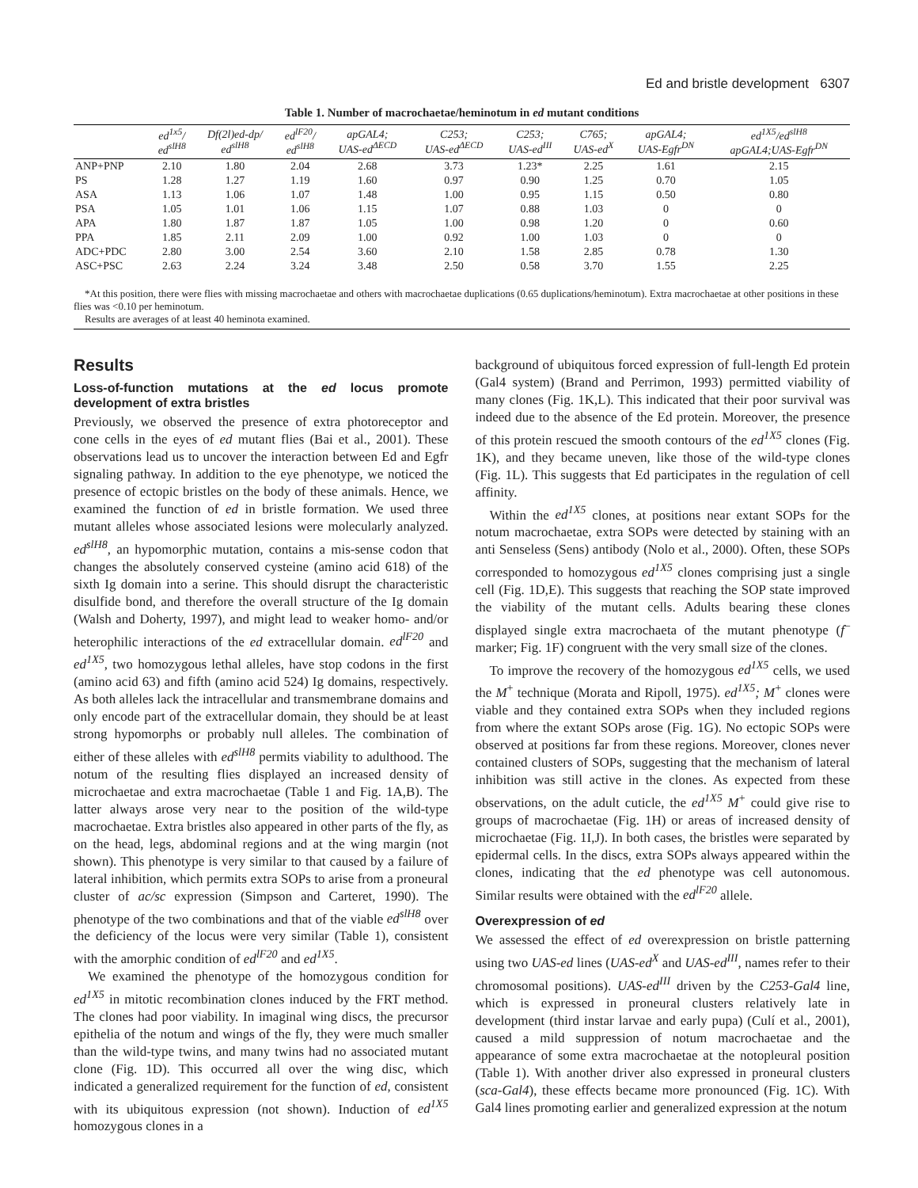Ed and bristle development 6307
Table 1. Number of macrochaetae/heminotum in ed mutant conditions
| | ed<sup>1x5</sup>/ ed<sup>slH8</sup> | Df(2l)ed-dp/ ed<sup>slH8</sup> | ed<sup>lF20</sup>/ ed<sup>slH8</sup> | apGAL4; UAS-ed<sup>ΔECD</sup> | C253; UAS-ed<sup>ΔECD</sup> | C253; UAS-ed<sup>III</sup> | C765; UAS-ed<sup>X</sup> | apGAL4; UAS-Egfr<sup>DN</sup> | ed<sup>1X5</sup>/ed<sup>slH8</sup> apGAL4;UAS-Egfr<sup>DN</sup> |
| --- | --- | --- | --- | --- | --- | --- | --- | --- | --- |
| ANP+PNP | 2.10 | 1.80 | 2.04 | 2.68 | 3.73 | 1.23* | 2.25 | 1.61 | 2.15 |
| PS | 1.28 | 1.27 | 1.19 | 1.60 | 0.97 | 0.90 | 1.25 | 0.70 | 1.05 |
| ASA | 1.13 | 1.06 | 1.07 | 1.48 | 1.00 | 0.95 | 1.15 | 0.50 | 0.80 |
| PSA | 1.05 | 1.01 | 1.06 | 1.15 | 1.07 | 0.88 | 1.03 | 0 | 0 |
| APA | 1.80 | 1.87 | 1.87 | 1.05 | 1.00 | 0.98 | 1.20 | 0 | 0.60 |
| PPA | 1.85 | 2.11 | 2.09 | 1.00 | 0.92 | 1.00 | 1.03 | 0 | 0 |
| ADC+PDC | 2.80 | 3.00 | 2.54 | 3.60 | 2.10 | 1.58 | 2.85 | 0.78 | 1.30 |
| ASC+PSC | 2.63 | 2.24 | 3.24 | 3.48 | 2.50 | 0.58 | 3.70 | 1.55 | 2.25 |
*At this position, there were flies with missing macrochaetae and others with macrochaetae duplications (0.65 duplications/heminotum). Extra macrochaetae at other positions in these flies was <0.10 per heminotum.
Results are averages of at least 40 heminota examined.
Results
Loss-of-function mutations at the ed locus promote development of extra bristles
Previously, we observed the presence of extra photoreceptor and cone cells in the eyes of ed mutant flies (Bai et al., 2001). These observations lead us to uncover the interaction between Ed and Egfr signaling pathway. In addition to the eye phenotype, we noticed the presence of ectopic bristles on the body of these animals. Hence, we examined the function of ed in bristle formation. We used three mutant alleles whose associated lesions were molecularly analyzed. ed<sup>slH8</sup>, an hypomorphic mutation, contains a mis-sense codon that changes the absolutely conserved cysteine (amino acid 618) of the sixth Ig domain into a serine. This should disrupt the characteristic disulfide bond, and therefore the overall structure of the Ig domain (Walsh and Doherty, 1997), and might lead to weaker homo- and/or heterophilic interactions of the ed extracellular domain. ed<sup>lF20</sup> and ed<sup>1X5</sup>, two homozygous lethal alleles, have stop codons in the first (amino acid 63) and fifth (amino acid 524) Ig domains, respectively. As both alleles lack the intracellular and transmembrane domains and only encode part of the extracellular domain, they should be at least strong hypomorphs or probably null alleles. The combination of either of these alleles with ed<sup>slH8</sup> permits viability to adulthood. The notum of the resulting flies displayed an increased density of microchaetae and extra macrochaetae (Table 1 and Fig. 1A,B). The latter always arose very near to the position of the wild-type macrochaetae. Extra bristles also appeared in other parts of the fly, as on the head, legs, abdominal regions and at the wing margin (not shown). This phenotype is very similar to that caused by a failure of lateral inhibition, which permits extra SOPs to arise from a proneural cluster of ac/sc expression (Simpson and Carteret, 1990). The phenotype of the two combinations and that of the viable ed<sup>slH8</sup> over the deficiency of the locus were very similar (Table 1), consistent with the amorphic condition of ed<sup>lF20</sup> and ed<sup>1X5</sup>.
We examined the phenotype of the homozygous condition for ed<sup>1X5</sup> in mitotic recombination clones induced by the FRT method. The clones had poor viability. In imaginal wing discs, the precursor epithelia of the notum and wings of the fly, they were much smaller than the wild-type twins, and many twins had no associated mutant clone (Fig. 1D). This occurred all over the wing disc, which indicated a generalized requirement for the function of ed, consistent with its ubiquitous expression (not shown). Induction of ed<sup>1X5</sup> homozygous clones in a
background of ubiquitous forced expression of full-length Ed protein (Gal4 system) (Brand and Perrimon, 1993) permitted viability of many clones (Fig. 1K,L). This indicated that their poor survival was indeed due to the absence of the Ed protein. Moreover, the presence of this protein rescued the smooth contours of the ed<sup>1X5</sup> clones (Fig. 1K), and they became uneven, like those of the wild-type clones (Fig. 1L). This suggests that Ed participates in the regulation of cell affinity.
Within the ed<sup>1X5</sup> clones, at positions near extant SOPs for the notum macrochaetae, extra SOPs were detected by staining with an anti Senseless (Sens) antibody (Nolo et al., 2000). Often, these SOPs corresponded to homozygous ed<sup>1X5</sup> clones comprising just a single cell (Fig. 1D,E). This suggests that reaching the SOP state improved the viability of the mutant cells. Adults bearing these clones displayed single extra macrochaeta of the mutant phenotype (f<sup>–</sup> marker; Fig. 1F) congruent with the very small size of the clones.
To improve the recovery of the homozygous ed<sup>1X5</sup> cells, we used the M<sup>+</sup> technique (Morata and Ripoll, 1975). ed<sup>1X5</sup>; M<sup>+</sup> clones were viable and they contained extra SOPs when they included regions from where the extant SOPs arose (Fig. 1G). No ectopic SOPs were observed at positions far from these regions. Moreover, clones never contained clusters of SOPs, suggesting that the mechanism of lateral inhibition was still active in the clones. As expected from these observations, on the adult cuticle, the ed<sup>1X5</sup> M<sup>+</sup> could give rise to groups of macrochaetae (Fig. 1H) or areas of increased density of microchaetae (Fig. 1I,J). In both cases, the bristles were separated by epidermal cells. In the discs, extra SOPs always appeared within the clones, indicating that the ed phenotype was cell autonomous. Similar results were obtained with the ed<sup>lF20</sup> allele.
Overexpression of ed
We assessed the effect of ed overexpression on bristle patterning using two UAS-ed lines (UAS-ed<sup>X</sup> and UAS-ed<sup>III</sup>, names refer to their chromosomal positions). UAS-ed<sup>III</sup> driven by the C253-Gal4 line, which is expressed in proneural clusters relatively late in development (third instar larvae and early pupa) (Culí et al., 2001), caused a mild suppression of notum macrochaetae and the appearance of some extra macrochaetae at the notopleural position (Table 1). With another driver also expressed in proneural clusters (sca-Gal4), these effects became more pronounced (Fig. 1C). With Gal4 lines promoting earlier and generalized expression at the notum